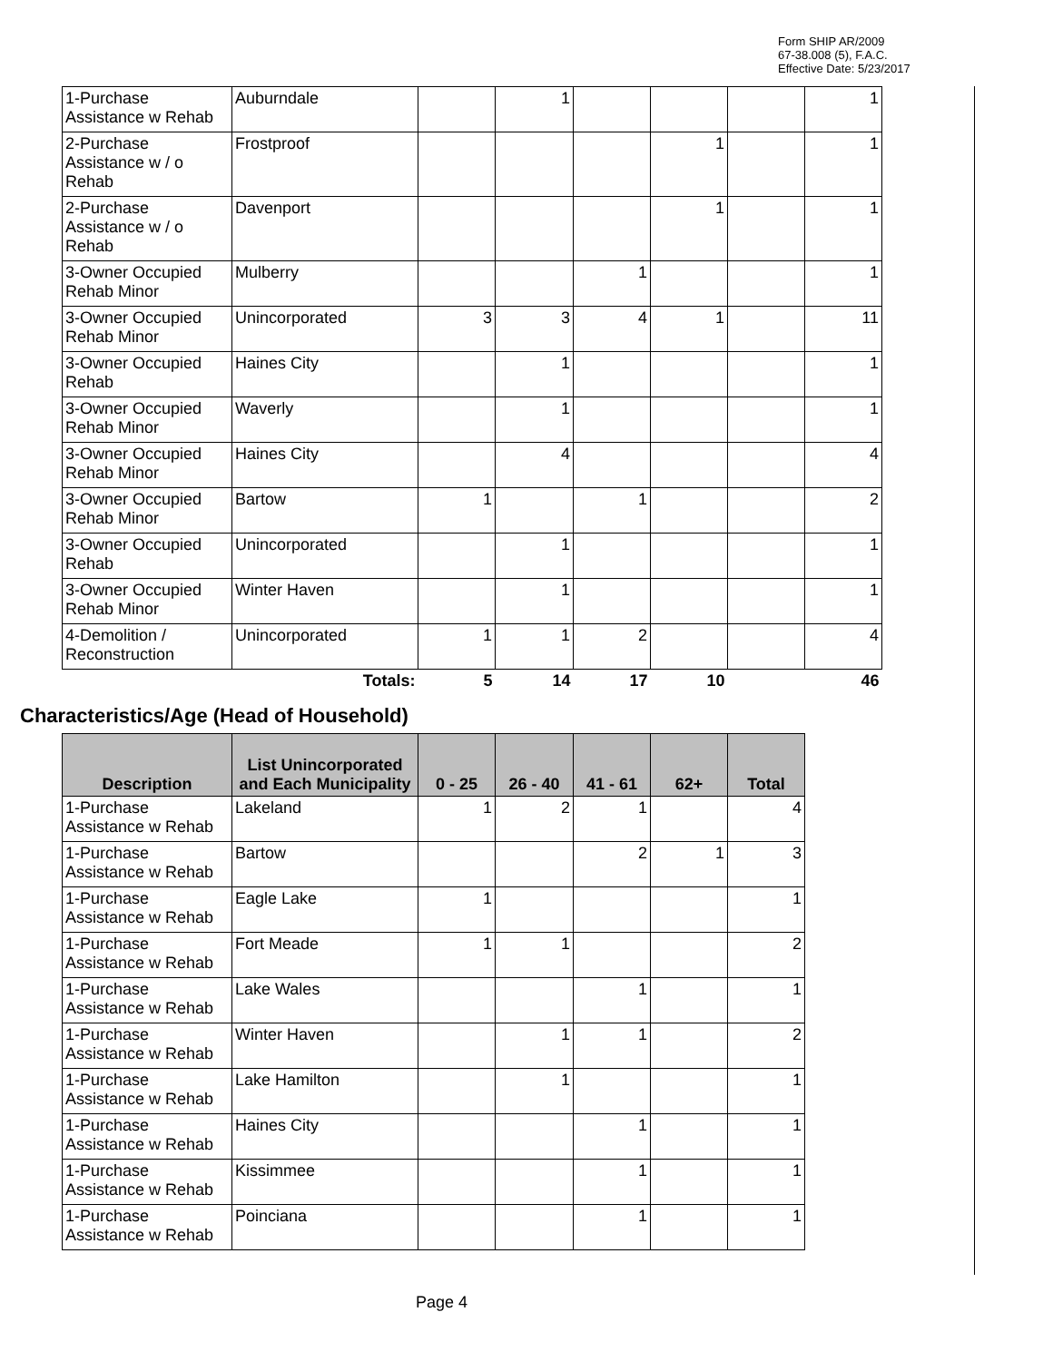Form SHIP AR/2009
67-38.008 (5), F.A.C.
Effective Date: 5/23/2017
| 1-Purchase Assistance w Rehab | Auburndale | | 1 | | | | 1 |
| 2-Purchase Assistance w / o Rehab | Frostproof | | | | 1 | | 1 |
| 2-Purchase Assistance w / o Rehab | Davenport | | | | 1 | | 1 |
| 3-Owner Occupied Rehab Minor | Mulberry | | | 1 | | | 1 |
| 3-Owner Occupied Rehab Minor | Unincorporated | 3 | 3 | 4 | 1 | | 11 |
| 3-Owner Occupied Rehab | Haines City | | 1 | | | | 1 |
| 3-Owner Occupied Rehab Minor | Waverly | | 1 | | | | 1 |
| 3-Owner Occupied Rehab Minor | Haines City | | 4 | | | | 4 |
| 3-Owner Occupied Rehab Minor | Bartow | 1 | | 1 | | | 2 |
| 3-Owner Occupied Rehab | Unincorporated | | 1 | | | | 1 |
| 3-Owner Occupied Rehab Minor | Winter Haven | | 1 | | | | 1 |
| 4-Demolition / Reconstruction | Unincorporated | 1 | 1 | 2 | | | 4 |
| | Totals: | 5 | 14 | 17 | 10 | | 46 |
Characteristics/Age (Head of Household)
| Description | List Unincorporated and Each Municipality | 0 - 25 | 26 - 40 | 41 - 61 | 62+ | Total |
| --- | --- | --- | --- | --- | --- | --- |
| 1-Purchase Assistance w Rehab | Lakeland | 1 | 2 | 1 | | 4 |
| 1-Purchase Assistance w Rehab | Bartow | | | 2 | 1 | 3 |
| 1-Purchase Assistance w Rehab | Eagle Lake | 1 | | | | 1 |
| 1-Purchase Assistance w Rehab | Fort Meade | 1 | 1 | | | 2 |
| 1-Purchase Assistance w Rehab | Lake Wales | | | 1 | | 1 |
| 1-Purchase Assistance w Rehab | Winter Haven | | 1 | 1 | | 2 |
| 1-Purchase Assistance w Rehab | Lake Hamilton | | 1 | | | 1 |
| 1-Purchase Assistance w Rehab | Haines City | | | 1 | | 1 |
| 1-Purchase Assistance w Rehab | Kissimmee | | | 1 | | 1 |
| 1-Purchase Assistance w Rehab | Poinciana | | | 1 | | 1 |
Page 4